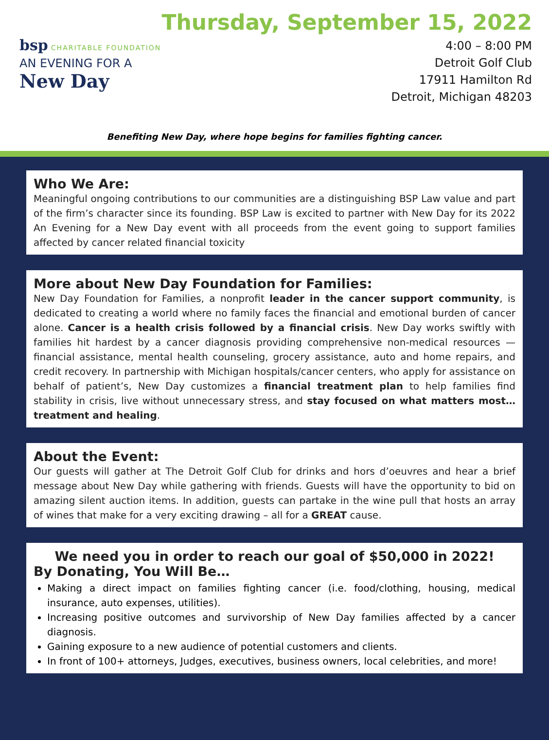bsp CHARITABLE FOUNDATION
AN EVENING FOR A
New Day
Thursday, September 15, 2022
4:00 – 8:00 PM
Detroit Golf Club
17911 Hamilton Rd
Detroit, Michigan 48203
Benefiting New Day, where hope begins for families fighting cancer.
Who We Are:
Meaningful ongoing contributions to our communities are a distinguishing BSP Law value and part of the firm’s character since its founding. BSP Law is excited to partner with New Day for its 2022 An Evening for a New Day event with all proceeds from the event going to support families affected by cancer related financial toxicity
More about New Day Foundation for Families:
New Day Foundation for Families, a nonprofit leader in the cancer support community, is dedicated to creating a world where no family faces the financial and emotional burden of cancer alone. Cancer is a health crisis followed by a financial crisis. New Day works swiftly with families hit hardest by a cancer diagnosis providing comprehensive non-medical resources — financial assistance, mental health counseling, grocery assistance, auto and home repairs, and credit recovery. In partnership with Michigan hospitals/cancer centers, who apply for assistance on behalf of patient’s, New Day customizes a financial treatment plan to help families find stability in crisis, live without unnecessary stress, and stay focused on what matters most… treatment and healing.
About the Event:
Our guests will gather at The Detroit Golf Club for drinks and hors d’oeuvres and hear a brief message about New Day while gathering with friends. Guests will have the opportunity to bid on amazing silent auction items. In addition, guests can partake in the wine pull that hosts an array of wines that make for a very exciting drawing – all for a GREAT cause.
We need you in order to reach our goal of $50,000 in 2022!
By Donating, You Will Be…
Making a direct impact on families fighting cancer (i.e. food/clothing, housing, medical insurance, auto expenses, utilities).
Increasing positive outcomes and survivorship of New Day families affected by a cancer diagnosis.
Gaining exposure to a new audience of potential customers and clients.
In front of 100+ attorneys, Judges, executives, business owners, local celebrities, and more!